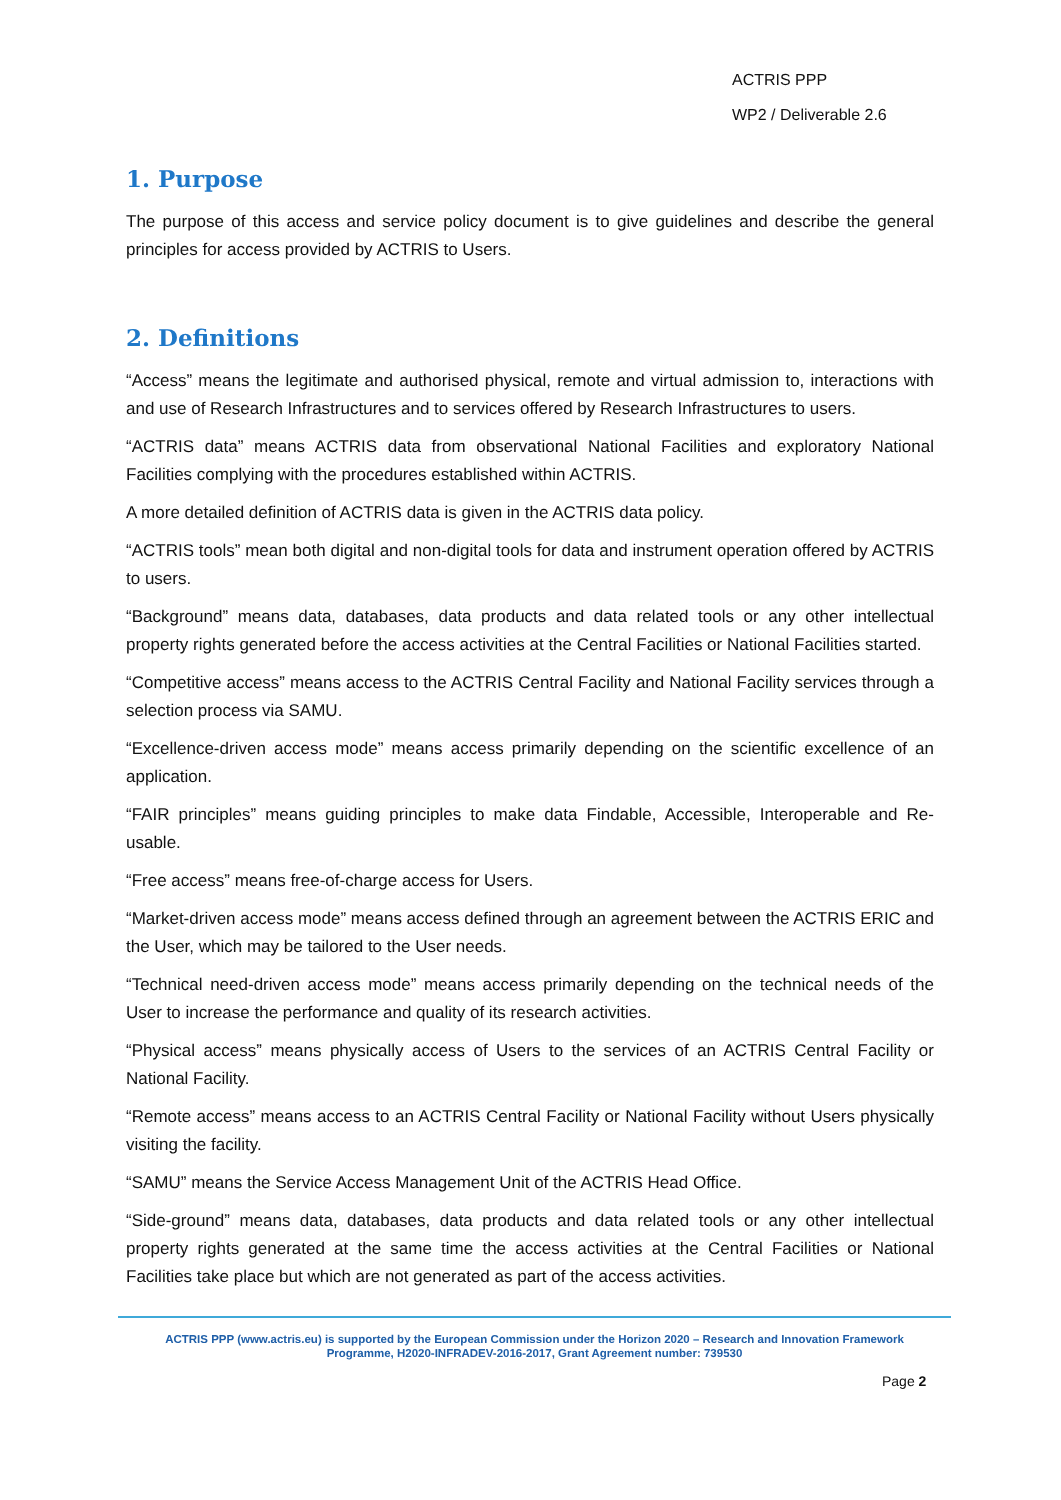ACTRIS PPP
WP2 / Deliverable 2.6
1. Purpose
The purpose of this access and service policy document is to give guidelines and describe the general principles for access provided by ACTRIS to Users.
2. Definitions
“Access” means the legitimate and authorised physical, remote and virtual admission to, interactions with and use of Research Infrastructures and to services offered by Research Infrastructures to users.
“ACTRIS data” means ACTRIS data from observational National Facilities and exploratory National Facilities complying with the procedures established within ACTRIS.
A more detailed definition of ACTRIS data is given in the ACTRIS data policy.
“ACTRIS tools” mean both digital and non-digital tools for data and instrument operation offered by ACTRIS to users.
“Background” means data, databases, data products and data related tools or any other intellectual property rights generated before the access activities at the Central Facilities or National Facilities started.
“Competitive access” means access to the ACTRIS Central Facility and National Facility services through a selection process via SAMU.
“Excellence-driven access mode” means access primarily depending on the scientific excellence of an application.
“FAIR principles” means guiding principles to make data Findable, Accessible, Interoperable and Re-usable.
“Free access” means free-of-charge access for Users.
“Market-driven access mode” means access defined through an agreement between the ACTRIS ERIC and the User, which may be tailored to the User needs.
“Technical need-driven access mode” means access primarily depending on the technical needs of the User to increase the performance and quality of its research activities.
“Physical access” means physically access of Users to the services of an ACTRIS Central Facility or National Facility.
“Remote access” means access to an ACTRIS Central Facility or National Facility without Users physically visiting the facility.
“SAMU” means the Service Access Management Unit of the ACTRIS Head Office.
“Side-ground” means data, databases, data products and data related tools or any other intellectual property rights generated at the same time the access activities at the Central Facilities or National Facilities take place but which are not generated as part of the access activities.
ACTRIS PPP (www.actris.eu) is supported by the European Commission under the Horizon 2020 – Research and Innovation Framework
Programme, H2020-INFRADEV-2016-2017, Grant Agreement number: 739530
Page 2